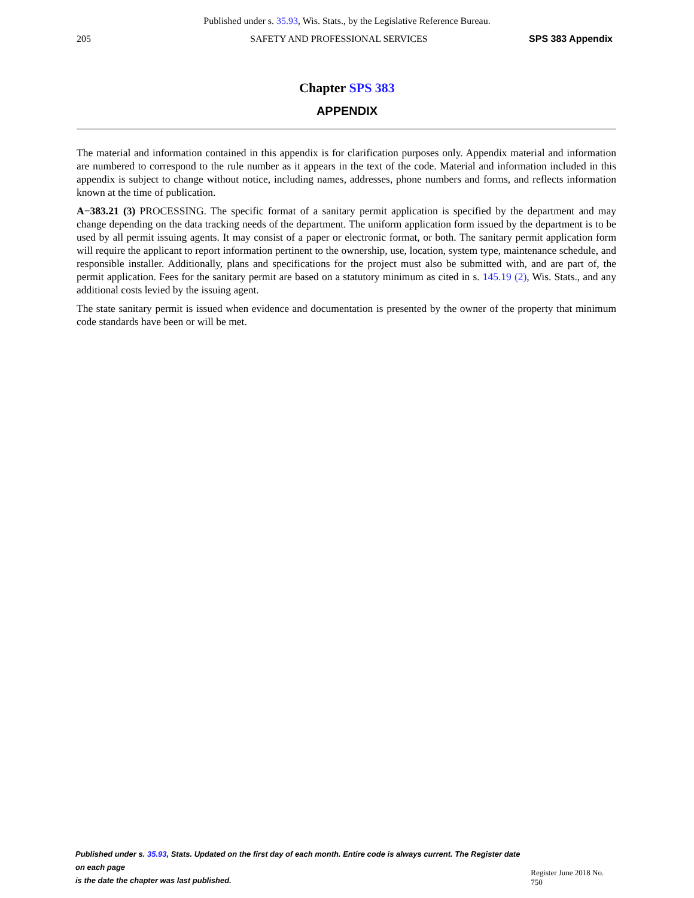Published under s. 35.93, Wis. Stats., by the Legislative Reference Bureau.
205 SAFETY AND PROFESSIONAL SERVICES SPS 383 Appendix
Chapter SPS 383
APPENDIX
The material and information contained in this appendix is for clarification purposes only. Appendix material and information are numbered to correspond to the rule number as it appears in the text of the code. Material and information included in this appendix is subject to change without notice, including names, addresses, phone numbers and forms, and reflects information known at the time of publication.
A−383.21 (3) PROCESSING. The specific format of a sanitary permit application is specified by the department and may change depending on the data tracking needs of the department. The uniform application form issued by the department is to be used by all permit issuing agents. It may consist of a paper or electronic format, or both. The sanitary permit application form will require the applicant to report information pertinent to the ownership, use, location, system type, maintenance schedule, and responsible installer. Additionally, plans and specifications for the project must also be submitted with, and are part of, the permit application. Fees for the sanitary permit are based on a statutory minimum as cited in s. 145.19 (2), Wis. Stats., and any additional costs levied by the issuing agent.
The state sanitary permit is issued when evidence and documentation is presented by the owner of the property that minimum code standards have been or will be met.
Published under s. 35.93, Stats. Updated on the first day of each month. Entire code is always current. The Register date on each page
is the date the chapter was last published.
Register June 2018 No. 750